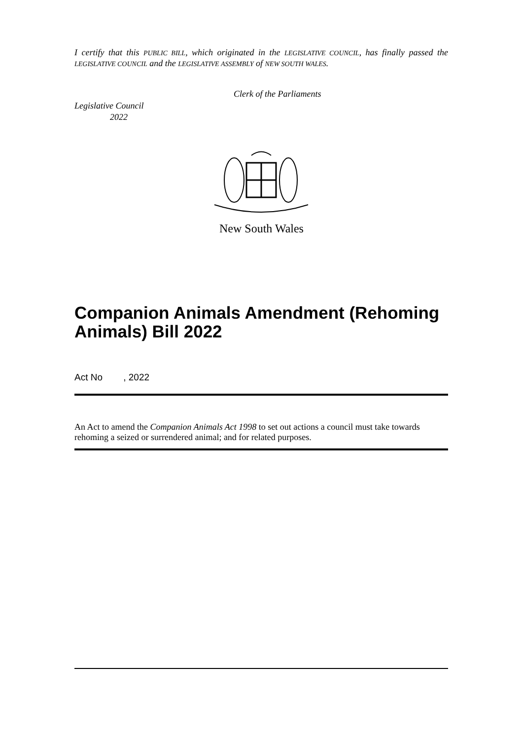I certify that this PUBLIC BILL, which originated in the LEGISLATIVE COUNCIL, has finally passed the LEGISLATIVE COUNCIL and the LEGISLATIVE ASSEMBLY of NEW SOUTH WALES.
Clerk of the Parliaments
Legislative Council
2022
New South Wales
Companion Animals Amendment (Rehoming Animals) Bill 2022
Act No , 2022
An Act to amend the Companion Animals Act 1998 to set out actions a council must take towards rehoming a seized or surrendered animal; and for related purposes.